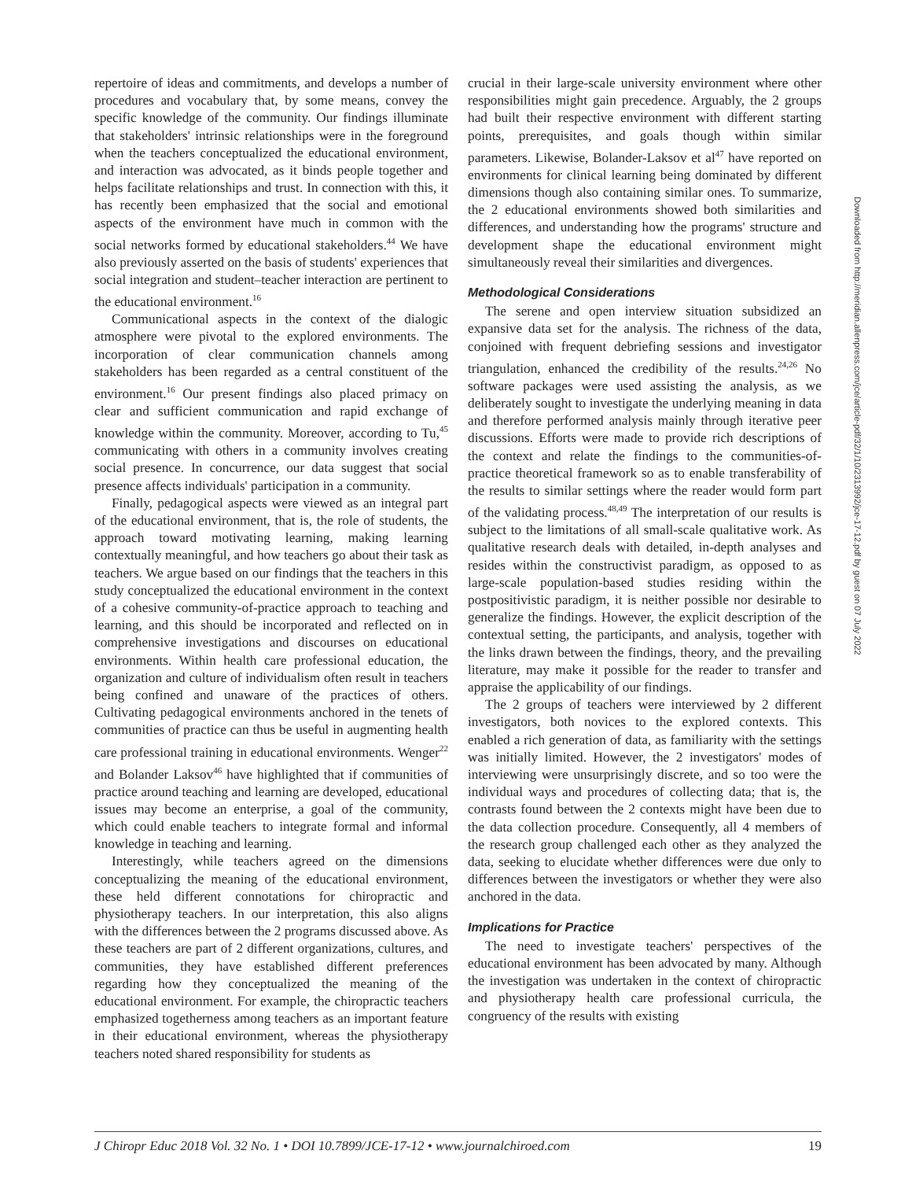repertoire of ideas and commitments, and develops a number of procedures and vocabulary that, by some means, convey the specific knowledge of the community. Our findings illuminate that stakeholders' intrinsic relationships were in the foreground when the teachers conceptualized the educational environment, and interaction was advocated, as it binds people together and helps facilitate relationships and trust. In connection with this, it has recently been emphasized that the social and emotional aspects of the environment have much in common with the social networks formed by educational stakeholders.<sup>44</sup> We have also previously asserted on the basis of students' experiences that social integration and student–teacher interaction are pertinent to the educational environment.<sup>16</sup>
Communicational aspects in the context of the dialogic atmosphere were pivotal to the explored environments. The incorporation of clear communication channels among stakeholders has been regarded as a central constituent of the environment.<sup>16</sup> Our present findings also placed primacy on clear and sufficient communication and rapid exchange of knowledge within the community. Moreover, according to Tu,<sup>45</sup> communicating with others in a community involves creating social presence. In concurrence, our data suggest that social presence affects individuals' participation in a community.
Finally, pedagogical aspects were viewed as an integral part of the educational environment, that is, the role of students, the approach toward motivating learning, making learning contextually meaningful, and how teachers go about their task as teachers. We argue based on our findings that the teachers in this study conceptualized the educational environment in the context of a cohesive community-of-practice approach to teaching and learning, and this should be incorporated and reflected on in comprehensive investigations and discourses on educational environments. Within health care professional education, the organization and culture of individualism often result in teachers being confined and unaware of the practices of others. Cultivating pedagogical environments anchored in the tenets of communities of practice can thus be useful in augmenting health care professional training in educational environments. Wenger<sup>22</sup> and Bolander Laksov<sup>46</sup> have highlighted that if communities of practice around teaching and learning are developed, educational issues may become an enterprise, a goal of the community, which could enable teachers to integrate formal and informal knowledge in teaching and learning.
Interestingly, while teachers agreed on the dimensions conceptualizing the meaning of the educational environment, these held different connotations for chiropractic and physiotherapy teachers. In our interpretation, this also aligns with the differences between the 2 programs discussed above. As these teachers are part of 2 different organizations, cultures, and communities, they have established different preferences regarding how they conceptualized the meaning of the educational environment. For example, the chiropractic teachers emphasized togetherness among teachers as an important feature in their educational environment, whereas the physiotherapy teachers noted shared responsibility for students as
crucial in their large-scale university environment where other responsibilities might gain precedence. Arguably, the 2 groups had built their respective environment with different starting points, prerequisites, and goals though within similar parameters. Likewise, Bolander-Laksov et al<sup>47</sup> have reported on environments for clinical learning being dominated by different dimensions though also containing similar ones. To summarize, the 2 educational environments showed both similarities and differences, and understanding how the programs' structure and development shape the educational environment might simultaneously reveal their similarities and divergences.
Methodological Considerations
The serene and open interview situation subsidized an expansive data set for the analysis. The richness of the data, conjoined with frequent debriefing sessions and investigator triangulation, enhanced the credibility of the results.<sup>24,26</sup> No software packages were used assisting the analysis, as we deliberately sought to investigate the underlying meaning in data and therefore performed analysis mainly through iterative peer discussions. Efforts were made to provide rich descriptions of the context and relate the findings to the communities-of-practice theoretical framework so as to enable transferability of the results to similar settings where the reader would form part of the validating process.<sup>48,49</sup> The interpretation of our results is subject to the limitations of all small-scale qualitative work. As qualitative research deals with detailed, in-depth analyses and resides within the constructivist paradigm, as opposed to as large-scale population-based studies residing within the postpositivistic paradigm, it is neither possible nor desirable to generalize the findings. However, the explicit description of the contextual setting, the participants, and analysis, together with the links drawn between the findings, theory, and the prevailing literature, may make it possible for the reader to transfer and appraise the applicability of our findings.
The 2 groups of teachers were interviewed by 2 different investigators, both novices to the explored contexts. This enabled a rich generation of data, as familiarity with the settings was initially limited. However, the 2 investigators' modes of interviewing were unsurprisingly discrete, and so too were the individual ways and procedures of collecting data; that is, the contrasts found between the 2 contexts might have been due to the data collection procedure. Consequently, all 4 members of the research group challenged each other as they analyzed the data, seeking to elucidate whether differences were due only to differences between the investigators or whether they were also anchored in the data.
Implications for Practice
The need to investigate teachers' perspectives of the educational environment has been advocated by many. Although the investigation was undertaken in the context of chiropractic and physiotherapy health care professional curricula, the congruency of the results with existing
Downloaded from http://meridian.allenpress.com/jce/article-pdf/32/1/10/2313992/jce-17-12.pdf by guest on 07 July 2022
J Chiropr Educ 2018 Vol. 32 No. 1 • DOI 10.7899/JCE-17-12 • www.journalchiroed.com 19